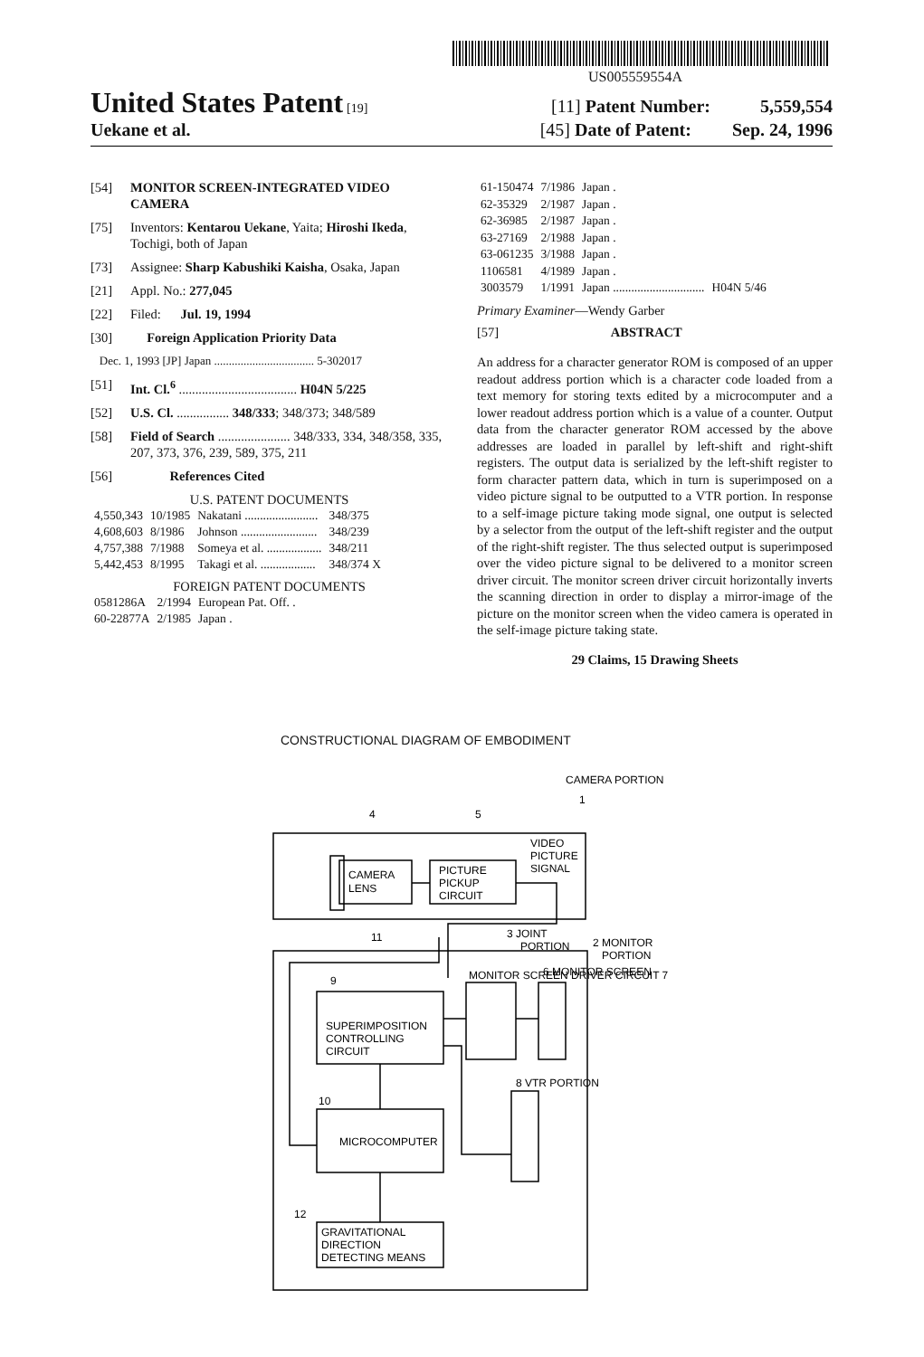US005559554A
United States Patent [19] [11] Patent Number: 5,559,554
Uekane et al. [45] Date of Patent: Sep. 24, 1996
[54] MONITOR SCREEN-INTEGRATED VIDEO CAMERA
[75] Inventors: Kentarou Uekane, Yaita; Hiroshi Ikeda, Tochigi, both of Japan
[73] Assignee: Sharp Kabushiki Kaisha, Osaka, Japan
[21] Appl. No.: 277,045
[22] Filed: Jul. 19, 1994
[30] Foreign Application Priority Data
Dec. 1, 1993 [JP] Japan .................................. 5-302017
[51] Int. Cl.<sup>6</sup> .................................... H04N 5/225
[52] U.S. Cl. ................ 348/333; 348/373; 348/589
[58] Field of Search ...................... 348/333, 334, 348/358, 335, 207, 373, 376, 239, 589, 375, 211
[56] References Cited
U.S. PATENT DOCUMENTS
| 4,550,343 | 10/1985 | Nakatani ........................ | 348/375 |
| 4,608,603 | 8/1986 | Johnson ......................... | 348/239 |
| 4,757,388 | 7/1988 | Someya et al. .................. | 348/211 |
| 5,442,453 | 8/1995 | Takagi et al. .................. | 348/374 X |
FOREIGN PATENT DOCUMENTS
| 0581286A | 2/1994 | European Pat. Off. . |
| 60-22877A | 2/1985 | Japan . |
| 61-150474 | 7/1986 | Japan . | |
| 62-35329 | 2/1987 | Japan . | |
| 62-36985 | 2/1987 | Japan . | |
| 63-27169 | 2/1988 | Japan . | |
| 63-061235 | 3/1988 | Japan . | |
| 1106581 | 4/1989 | Japan . | |
| 3003579 | 1/1991 | Japan .............................. | H04N 5/46 |
Primary Examiner—Wendy Garber
[57] ABSTRACT
An address for a character generator ROM is composed of an upper readout address portion which is a character code loaded from a text memory for storing texts edited by a microcomputer and a lower readout address portion which is a value of a counter. Output data from the character generator ROM accessed by the above addresses are loaded in parallel by left-shift and right-shift registers. The output data is serialized by the left-shift register to form character pattern data, which in turn is superimposed on a video picture signal to be outputted to a VTR portion. In response to a self-image picture taking mode signal, one output is selected by a selector from the output of the left-shift register and the output of the right-shift register. The thus selected output is superimposed over the video picture signal to be delivered to a monitor screen driver circuit. The monitor screen driver circuit horizontally inverts the scanning direction in order to display a mirror-image of the picture on the monitor screen when the video camera is operated in the self-image picture taking state.
29 Claims, 15 Drawing Sheets
CONSTRUCTIONAL DIAGRAM OF EMBODIMENT
4
5
CAMERA PORTION
1
VIDEO
PICTURE
SIGNAL
CAMERA
LENS
PICTURE
PICKUP
CIRCUIT
11
3 JOINT
PORTION
2 MONITOR
PORTION
SUPERIMPOSITION
CONTROLLING
CIRCUIT
9
MONITOR SCREEN DRIVER CIRCUIT 7
6 MONITOR SCREEN
10
MICROCOMPUTER
8 VTR PORTION
12
GRAVITATIONAL
DIRECTION
DETECTING MEANS